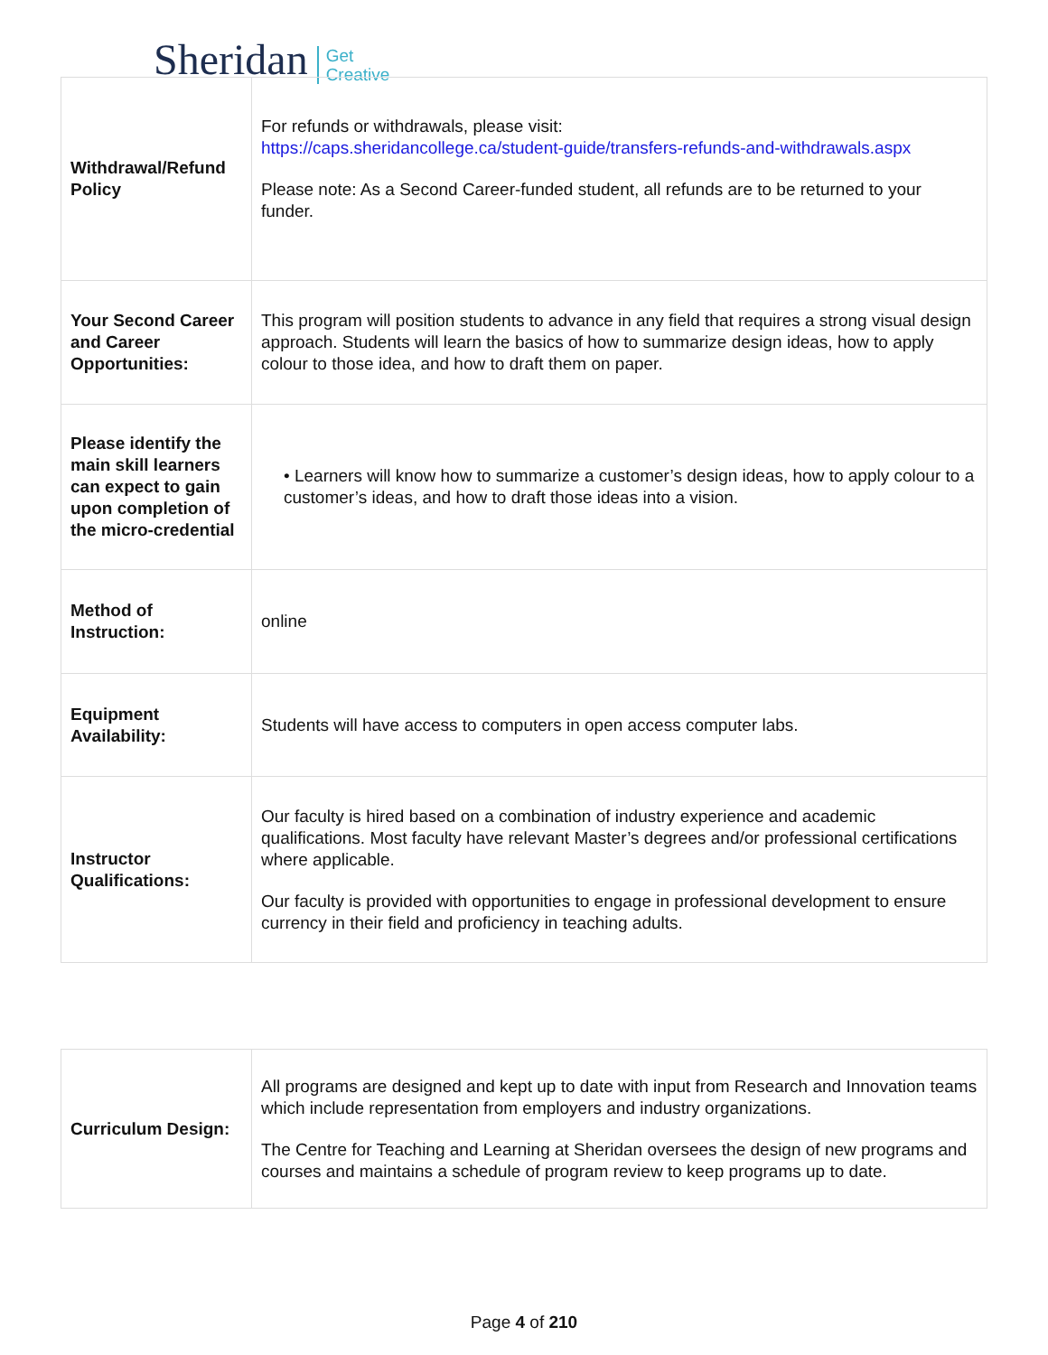Sheridan Get
Creative
| Withdrawal/Refund Policy | For refunds or withdrawals, please visit: https://caps.sheridancollege.ca/student-guide/transfers-refunds-and-withdrawals.aspx Please note: As a Second Career-funded student, all refunds are to be returned to your funder. |
| Your Second Career and Career Opportunities: | This program will position students to advance in any field that requires a strong visual design approach. Students will learn the basics of how to summarize design ideas, how to apply colour to those idea, and how to draft them on paper. |
| Please identify the main skill learners can expect to gain upon completion of the micro-credential | • Learners will know how to summarize a customer’s design ideas, how to apply colour to a customer’s ideas, and how to draft those ideas into a vision. |
| Method of Instruction: | online |
| Equipment Availability: | Students will have access to computers in open access computer labs. |
| Instructor Qualifications: | Our faculty is hired based on a combination of industry experience and academic qualifications. Most faculty have relevant Master’s degrees and/or professional certifications where applicable. Our faculty is provided with opportunities to engage in professional development to ensure currency in their field and proficiency in teaching adults. |
| Curriculum Design: | All programs are designed and kept up to date with input from Research and Innovation teams which include representation from employers and industry organizations. The Centre for Teaching and Learning at Sheridan oversees the design of new programs and courses and maintains a schedule of program review to keep programs up to date. |
Page 4 of 210